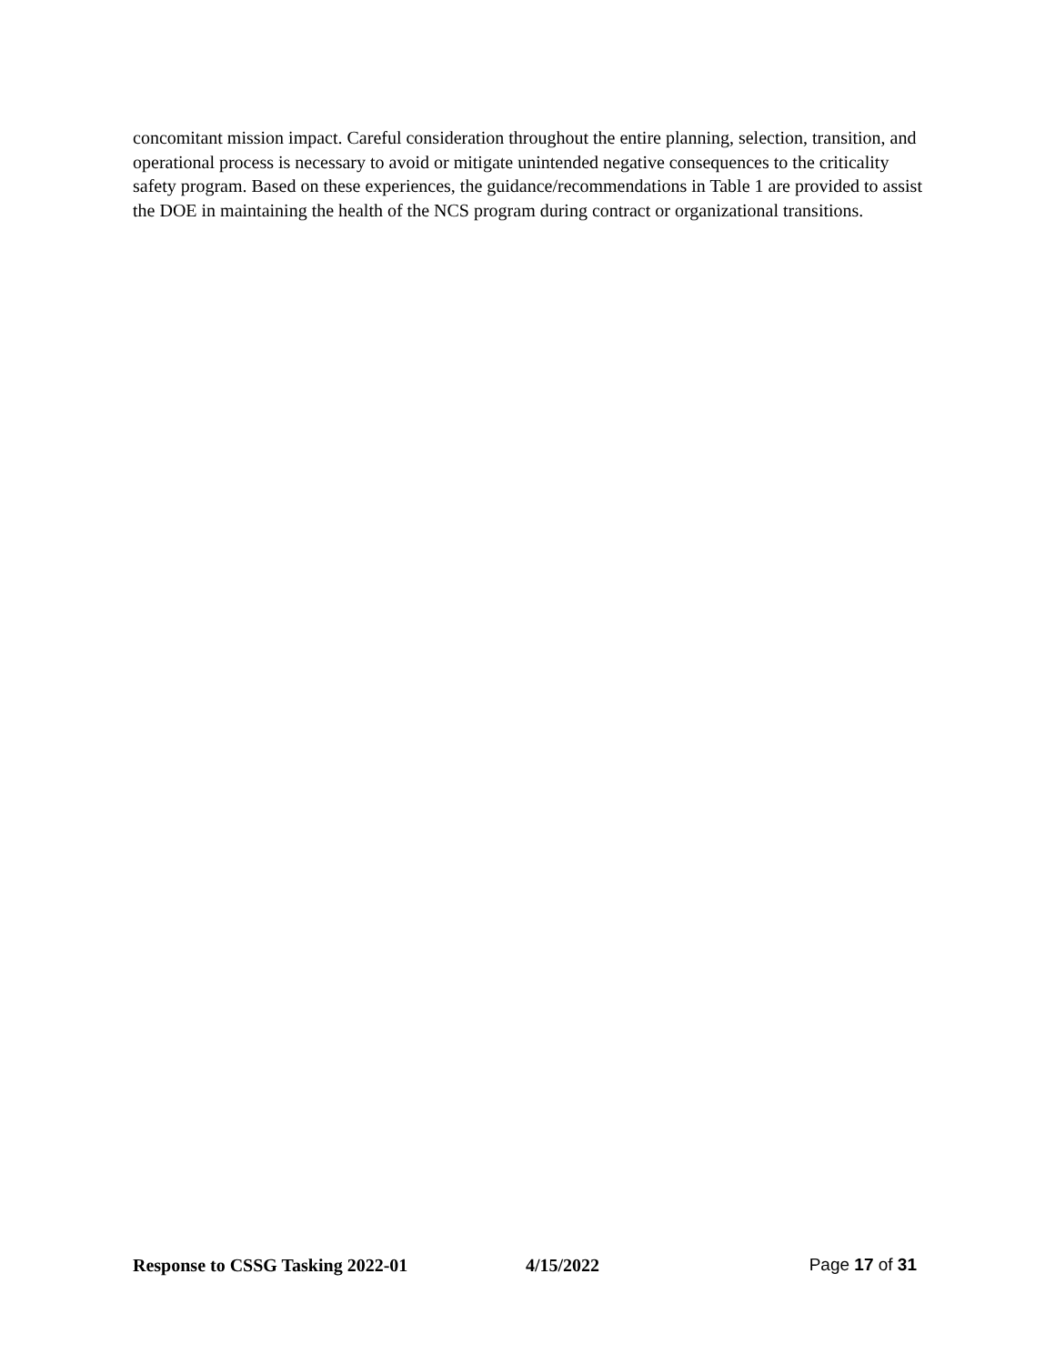concomitant mission impact. Careful consideration throughout the entire planning, selection, transition, and operational process is necessary to avoid or mitigate unintended negative consequences to the criticality safety program. Based on these experiences, the guidance/recommendations in Table 1 are provided to assist the DOE in maintaining the health of the NCS program during contract or organizational transitions.
Response to CSSG Tasking 2022-01 4/15/2022 Page 17 of 31